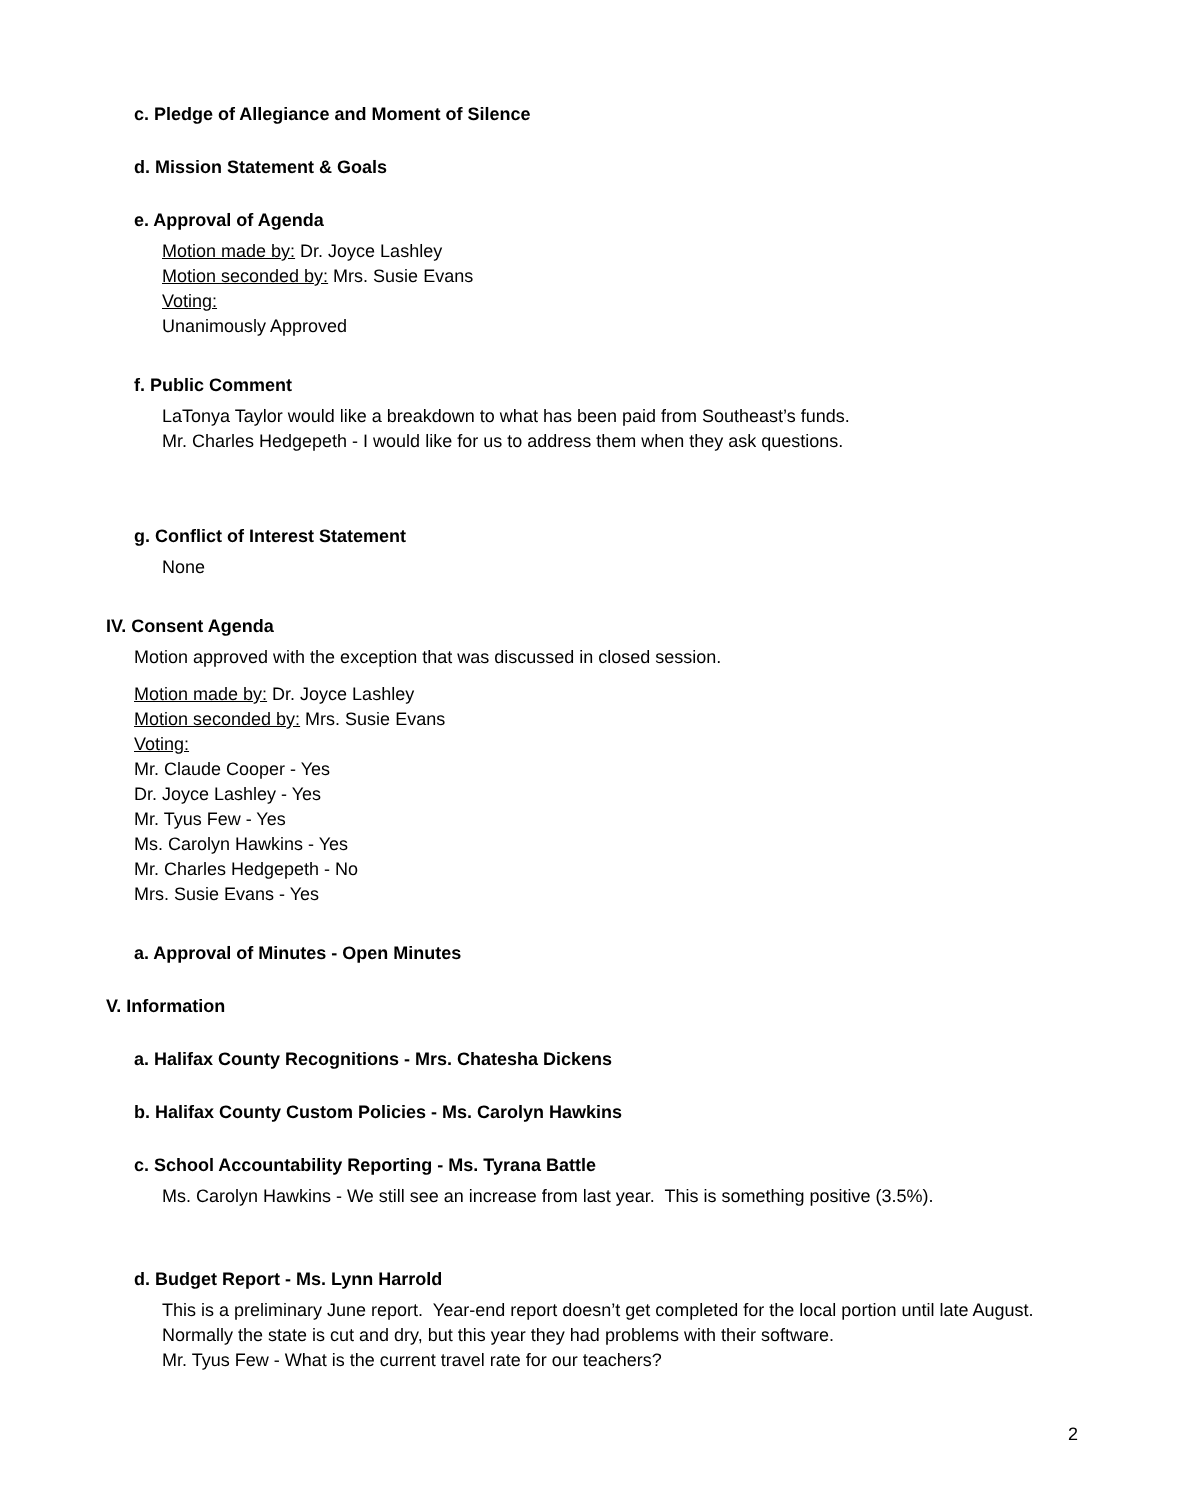c. Pledge of Allegiance and Moment of Silence
d. Mission Statement & Goals
e. Approval of Agenda
Motion made by: Dr. Joyce Lashley
Motion seconded by: Mrs. Susie Evans
Voting:
Unanimously Approved
f. Public Comment
LaTonya Taylor would like a breakdown to what has been paid from Southeast’s funds.
Mr. Charles Hedgepeth - I would like for us to address them when they ask questions.
g. Conflict of Interest Statement
None
IV. Consent Agenda
Motion approved with the exception that was discussed in closed session.
Motion made by: Dr. Joyce Lashley
Motion seconded by: Mrs. Susie Evans
Voting:
Mr. Claude Cooper - Yes
Dr. Joyce Lashley - Yes
Mr. Tyus Few - Yes
Ms. Carolyn Hawkins - Yes
Mr. Charles Hedgepeth - No
Mrs. Susie Evans - Yes
a. Approval of Minutes - Open Minutes
V. Information
a. Halifax County Recognitions - Mrs. Chatesha Dickens
b. Halifax County Custom Policies - Ms. Carolyn Hawkins
c. School Accountability Reporting - Ms. Tyrana Battle
Ms. Carolyn Hawkins - We still see an increase from last year. This is something positive (3.5%).
d. Budget Report - Ms. Lynn Harrold
This is a preliminary June report. Year-end report doesn’t get completed for the local portion until late August. Normally the state is cut and dry, but this year they had problems with their software.
Mr. Tyus Few - What is the current travel rate for our teachers?
2